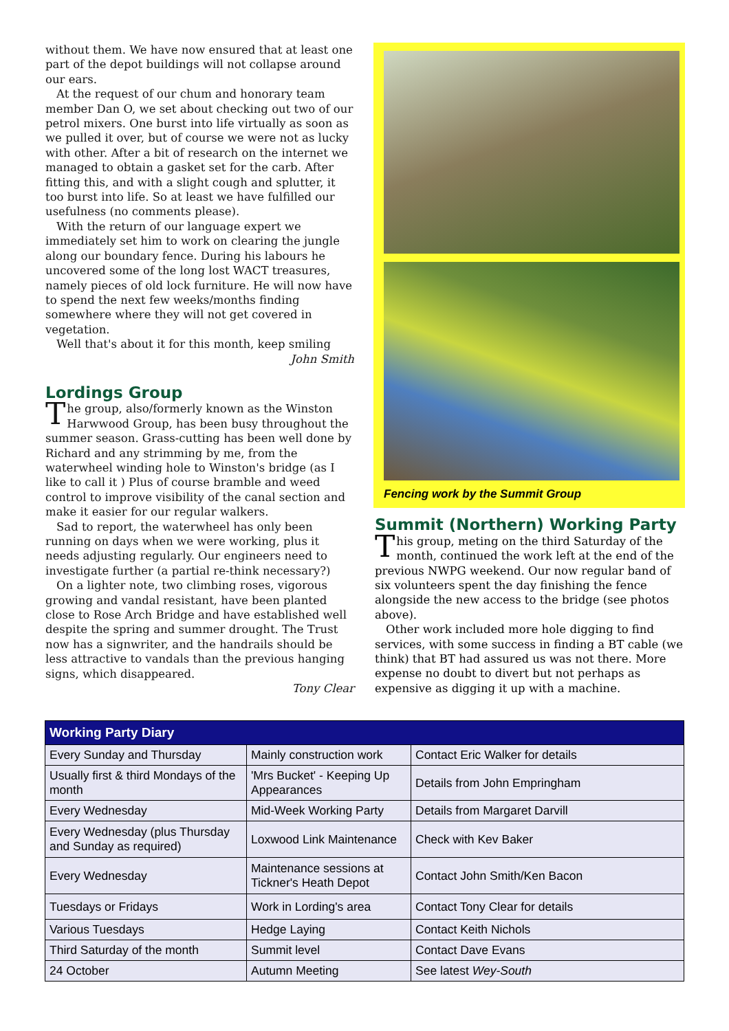without them. We have now ensured that at least one part of the depot buildings will not collapse around our ears.
At the request of our chum and honorary team member Dan O, we set about checking out two of our petrol mixers. One burst into life virtually as soon as we pulled it over, but of course we were not as lucky with other. After a bit of research on the internet we managed to obtain a gasket set for the carb. After fitting this, and with a slight cough and splutter, it too burst into life. So at least we have fulfilled our usefulness (no comments please).
With the return of our language expert we immediately set him to work on clearing the jungle along our boundary fence. During his labours he uncovered some of the long lost WACT treasures, namely pieces of old lock furniture. He will now have to spend the next few weeks/months finding somewhere where they will not get covered in vegetation.
Well that's about it for this month, keep smiling
John Smith
Lordings Group
The group, also/formerly known as the Winston Harwwood Group, has been busy throughout the summer season. Grass-cutting has been well done by Richard and any strimming by me, from the waterwheel winding hole to Winston's bridge (as I like to call it ) Plus of course bramble and weed control to improve visibility of the canal section and make it easier for our regular walkers.
Sad to report, the waterwheel has only been running on days when we were working, plus it needs adjusting regularly. Our engineers need to investigate further (a partial re-think necessary?)
On a lighter note, two climbing roses, vigorous growing and vandal resistant, have been planted close to Rose Arch Bridge and have established well despite the spring and summer drought. The Trust now has a signwriter, and the handrails should be less attractive to vandals than the previous hanging signs, which disappeared.
Tony Clear
Fencing work by the Summit Group
Summit (Northern) Working Party
This group, meting on the third Saturday of the month, continued the work left at the end of the previous NWPG weekend. Our now regular band of six volunteers spent the day finishing the fence alongside the new access to the bridge (see photos above).
Other work included more hole digging to find services, with some success in finding a BT cable (we think) that BT had assured us was not there. More expense no doubt to divert but not perhaps as expensive as digging it up with a machine.
| Working Party Diary | | |
| --- | --- | --- |
| Every Sunday and Thursday | Mainly construction work | Contact Eric Walker for details |
| Usually first & third Mondays of the month | 'Mrs Bucket' - Keeping Up Appearances | Details from John Empringham |
| Every Wednesday | Mid-Week Working Party | Details from Margaret Darvill |
| Every Wednesday (plus Thursday and Sunday as required) | Loxwood Link Maintenance | Check with Kev Baker |
| Every Wednesday | Maintenance sessions at Tickner's Heath Depot | Contact John Smith/Ken Bacon |
| Tuesdays or Fridays | Work in Lording's area | Contact Tony Clear for details |
| Various Tuesdays | Hedge Laying | Contact Keith Nichols |
| Third Saturday of the month | Summit level | Contact Dave Evans |
| 24 October | Autumn Meeting | See latest Wey-South |